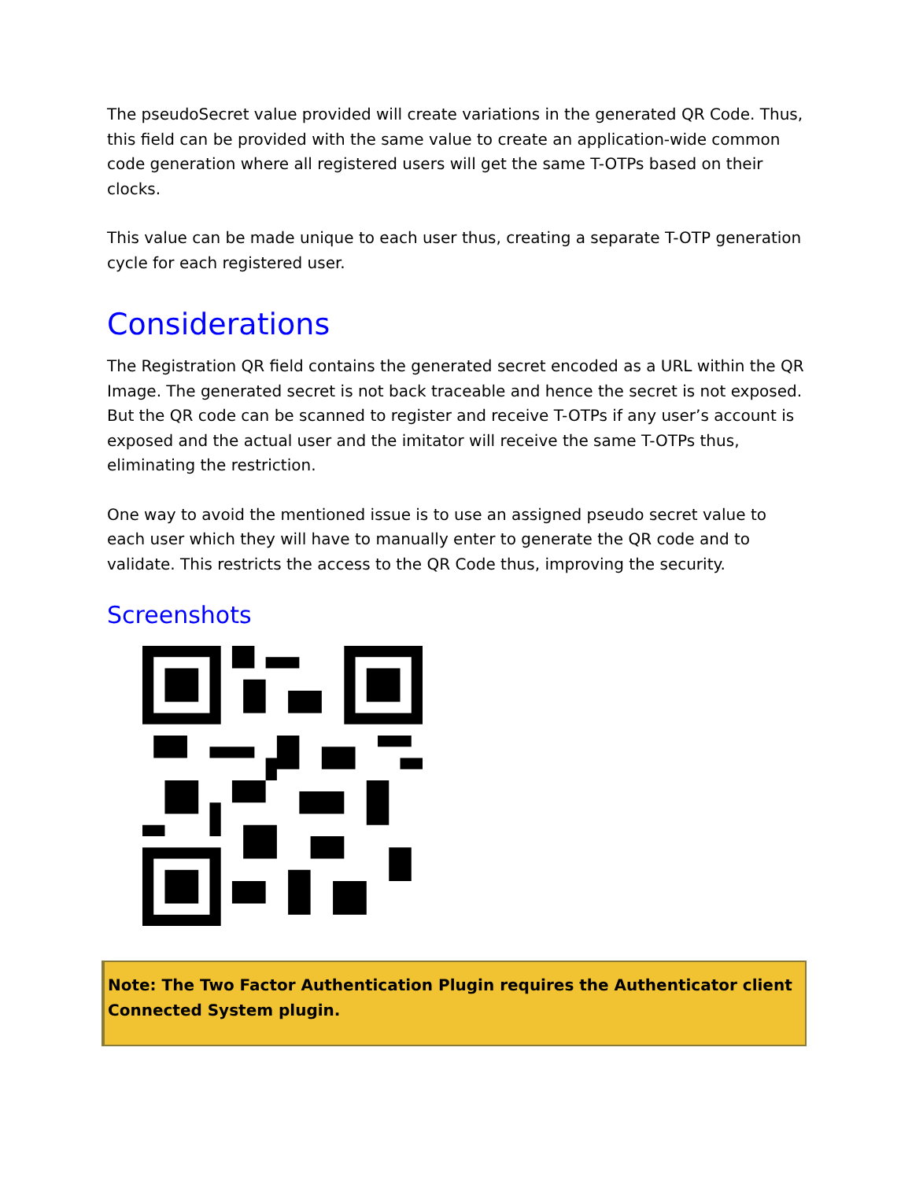The pseudoSecret value provided will create variations in the generated QR Code. Thus, this field can be provided with the same value to create an application-wide common code generation where all registered users will get the same T-OTPs based on their clocks.
This value can be made unique to each user thus, creating a separate T-OTP generation cycle for each registered user.
Considerations
The Registration QR field contains the generated secret encoded as a URL within the QR Image. The generated secret is not back traceable and hence the secret is not exposed. But the QR code can be scanned to register and receive T-OTPs if any user’s account is exposed and the actual user and the imitator will receive the same T-OTPs thus, eliminating the restriction.
One way to avoid the mentioned issue is to use an assigned pseudo secret value to each user which they will have to manually enter to generate the QR code and to validate. This restricts the access to the QR Code thus, improving the security.
Screenshots
Note: The Two Factor Authentication Plugin requires the Authenticator client Connected System plugin.